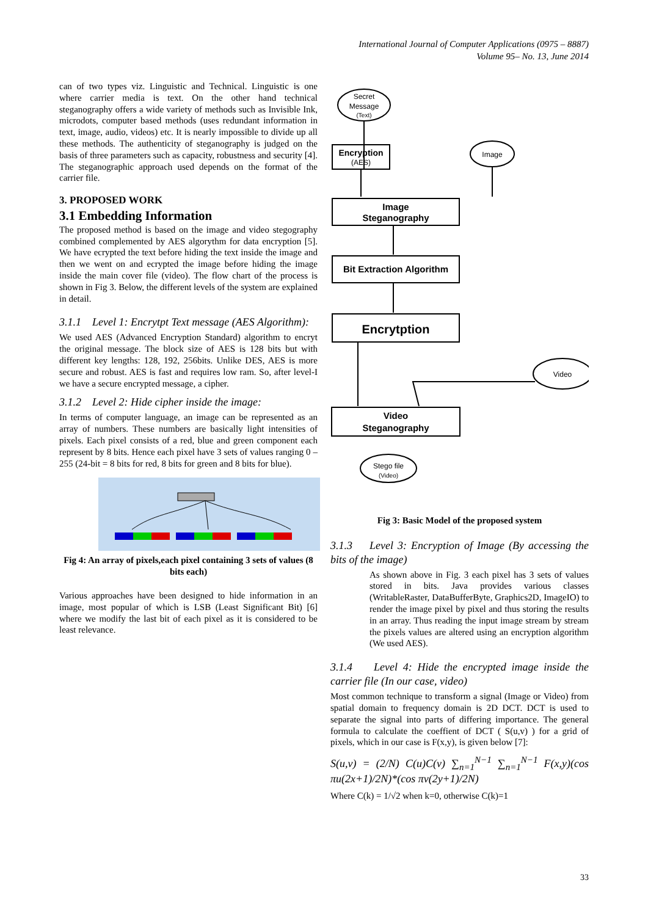International Journal of Computer Applications (0975 – 8887)
Volume 95– No. 13, June 2014
can of two types viz. Linguistic and Technical. Linguistic is one where carrier media is text. On the other hand technical steganography offers a wide variety of methods such as Invisible Ink, microdots, computer based methods (uses redundant information in text, image, audio, videos) etc. It is nearly impossible to divide up all these methods. The authenticity of steganography is judged on the basis of three parameters such as capacity, robustness and security [4]. The steganographic approach used depends on the format of the carrier file.
3. PROPOSED WORK
3.1 Embedding Information
The proposed method is based on the image and video stegography combined complemented by AES algorythm for data encryption [5]. We have ecrypted the text before hiding the text inside the image and then we went on and ecrypted the image before hiding the image inside the main cover file (video). The flow chart of the process is shown in Fig 3. Below, the different levels of the system are explained in detail.
3.1.1 Level 1: Encrytpt Text message (AES Algorithm):
We used AES (Advanced Encryption Standard) algorithm to encryt the original message. The block size of AES is 128 bits but with different key lengths: 128, 192, 256bits. Unlike DES, AES is more secure and robust. AES is fast and requires low ram. So, after level-I we have a secure encrypted message, a cipher.
3.1.2 Level 2: Hide cipher inside the image:
In terms of computer language, an image can be represented as an array of numbers. These numbers are basically light intensities of pixels. Each pixel consists of a red, blue and green component each represent by 8 bits. Hence each pixel have 3 sets of values ranging 0 – 255 (24-bit = 8 bits for red, 8 bits for green and 8 bits for blue).
Fig 4: An array of pixels,each pixel containing 3 sets of values (8 bits each)
Various approaches have been designed to hide information in an image, most popular of which is LSB (Least Significant Bit) [6] where we modify the last bit of each pixel as it is considered to be least relevance.
Secret
Message
(Text)
Encryption
(AES)
Image
Image
Steganography
Bit Extraction Algorithm
Encrytption
Video
Video
Steganography
Stego file
(Video)
Fig 3: Basic Model of the proposed system
3.1.3 Level 3: Encryption of Image (By accessing the bits of the image)
As shown above in Fig. 3 each pixel has 3 sets of values stored in bits. Java provides various classes (WritableRaster, DataBufferByte, Graphics2D, ImageIO) to render the image pixel by pixel and thus storing the results in an array. Thus reading the input image stream by stream the pixels values are altered using an encryption algorithm (We used AES).
3.1.4 Level 4: Hide the encrypted image inside the carrier file (In our case, video)
Most common technique to transform a signal (Image or Video) from spatial domain to frequency domain is 2D DCT. DCT is used to separate the signal into parts of differing importance. The general formula to calculate the coeffient of DCT ( S(u,v) ) for a grid of pixels, which in our case is F(x,y), is given below [7]:
S(u,v) = (2/N) C(u)C(v) ∑<sub>n=1</sub><sup>N−1</sup> ∑<sub>n=1</sub><sup>N−1</sup> F(x,y)(cos πu(2x+1)/2N)*(cos πv(2y+1)/2N)
Where C(k) = 1/√2 when k=0, otherwise C(k)=1
33